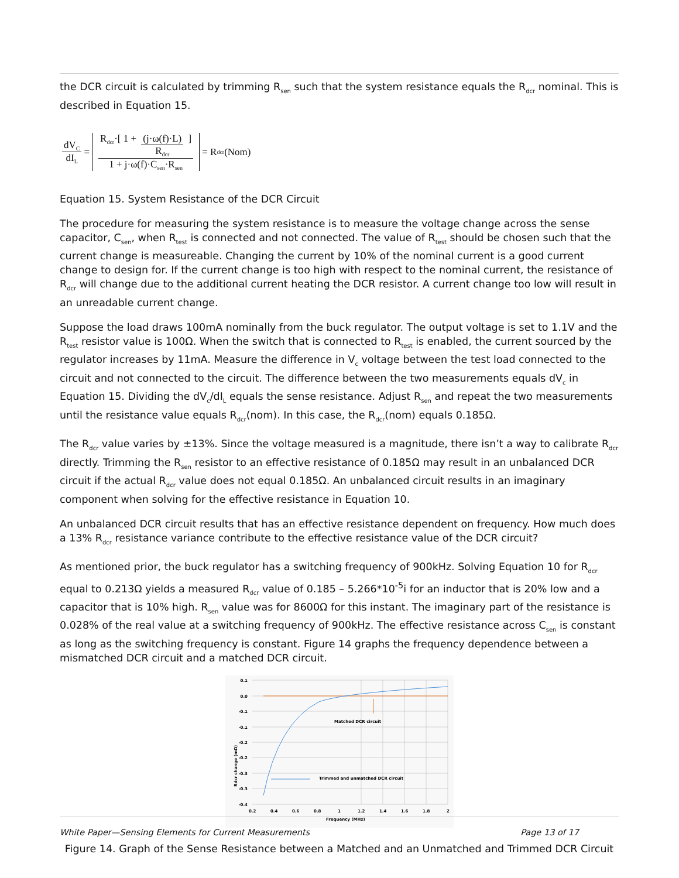the DCR circuit is calculated by trimming R<sub>sen</sub> such that the system resistance equals the R<sub>dcr</sub> nominal. This is described in Equation 15.
dV<sub>C</sub> dI<sub>L</sub> = R<sub>dcr</sub>·[ 1 + (j·ω(f)·L) R<sub>dcr</sub> ] 1 + j·ω(f)·C<sub>sen</sub>·R<sub>sen</sub> = R<sub>dcr</sub>(Nom)
Equation 15. System Resistance of the DCR Circuit
The procedure for measuring the system resistance is to measure the voltage change across the sense capacitor, C<sub>sen</sub>, when R<sub>test</sub> is connected and not connected. The value of R<sub>test</sub> should be chosen such that the current change is measureable. Changing the current by 10% of the nominal current is a good current change to design for. If the current change is too high with respect to the nominal current, the resistance of R<sub>dcr</sub> will change due to the additional current heating the DCR resistor. A current change too low will result in an unreadable current change.
Suppose the load draws 100mA nominally from the buck regulator. The output voltage is set to 1.1V and the R<sub>test</sub> resistor value is 100Ω. When the switch that is connected to R<sub>test</sub> is enabled, the current sourced by the regulator increases by 11mA. Measure the difference in V<sub>c</sub> voltage between the test load connected to the circuit and not connected to the circuit. The difference between the two measurements equals dV<sub>c</sub> in Equation 15. Dividing the dV<sub>c</sub>/dI<sub>L</sub> equals the sense resistance. Adjust R<sub>sen</sub> and repeat the two measurements until the resistance value equals R<sub>dcr</sub>(nom). In this case, the R<sub>dcr</sub>(nom) equals 0.185Ω.
The R<sub>dcr</sub> value varies by ±13%. Since the voltage measured is a magnitude, there isn’t a way to calibrate R<sub>dcr</sub> directly. Trimming the R<sub>sen</sub> resistor to an effective resistance of 0.185Ω may result in an unbalanced DCR circuit if the actual R<sub>dcr</sub> value does not equal 0.185Ω. An unbalanced circuit results in an imaginary component when solving for the effective resistance in Equation 10.
An unbalanced DCR circuit results that has an effective resistance dependent on frequency. How much does a 13% R<sub>dcr</sub> resistance variance contribute to the effective resistance value of the DCR circuit?
As mentioned prior, the buck regulator has a switching frequency of 900kHz. Solving Equation 10 for R<sub>dcr</sub> equal to 0.213Ω yields a measured R<sub>dcr</sub> value of 0.185 – 5.266*10<sup>-5</sup>i for an inductor that is 20% low and a capacitor that is 10% high. R<sub>sen</sub> value was for 8600Ω for this instant. The imaginary part of the resistance is 0.028% of the real value at a switching frequency of 900kHz. The effective resistance across C<sub>sen</sub> is constant as long as the switching frequency is constant. Figure 14 graphs the frequency dependence between a mismatched DCR circuit and a matched DCR circuit.
Matched DCR circuit
Trimmed and unmatched DCR circuit
0.1
0.0
-0.1
-0.1
-0.2
-0.2
-0.3
-0.3
-0.4
0.2
0.4
0.6
0.8
1
1.2
1.4
1.6
1.8
2
Frequency (MHz)
Rdcr change (mΩ)
Figure 14. Graph of the Sense Resistance between a Matched and an Unmatched and Trimmed DCR Circuit
White Paper—Sensing Elements for Current Measurements Page 13 of 17